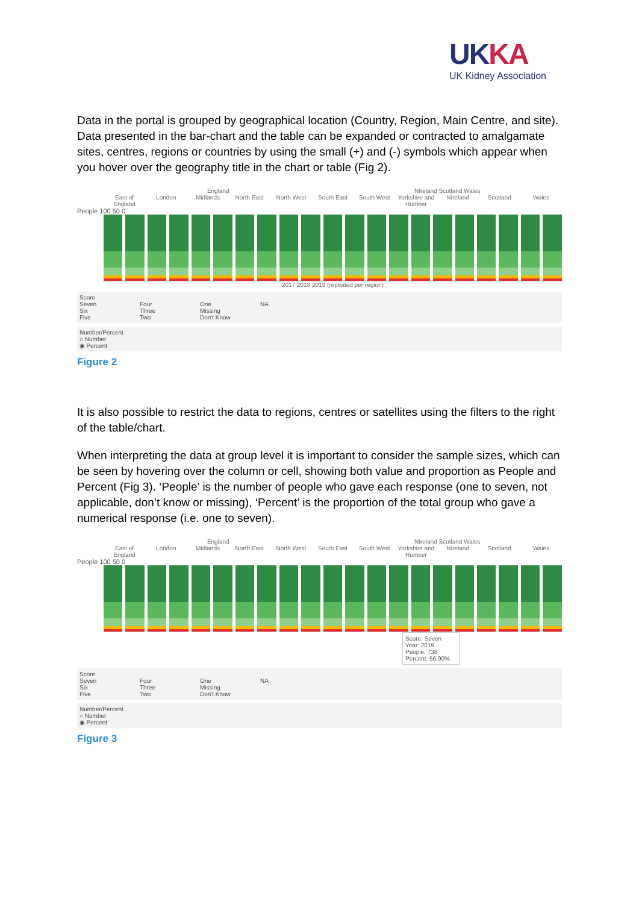UKKA
UK Kidney Association
Data in the portal is grouped by geographical location (Country, Region, Main Centre, and site). Data presented in the bar-chart and the table can be expanded or contracted to amalgamate sites, centres, regions or countries by using the small (+) and (-) symbols which appear when you hover over the geography title in the chart or table (Fig 2).
England NIreland Scotland Wales
East of England London Midlands North East North West South East South West Yorkshire and Humber NIreland Scotland Wales
People 100 50 0
2017 2018 2019 (repeated per region)
Score
Seven
Four
One
NA
Six
Three
Missing
Five
Two
Don't Know
Number/Percent
○ Number
◉ Percent
Figure 2
It is also possible to restrict the data to regions, centres or satellites using the filters to the right of the table/chart.
When interpreting the data at group level it is important to consider the sample sizes, which can be seen by hovering over the column or cell, showing both value and proportion as People and Percent (Fig 3). ‘People’ is the number of people who gave each response (one to seven, not applicable, don’t know or missing), ‘Percent’ is the proportion of the total group who gave a numerical response (i.e. one to seven).
England NIreland Scotland Wales
East of England London Midlands North East North West South East South West Yorkshire and Humber NIreland Scotland Wales
People 100 50 0
Score: Seven
Year: 2019
People: 738
Percent: 56.90%
Score
Seven
Four
One
NA
Six
Three
Missing
Five
Two
Don't Know
Number/Percent
○ Number
◉ Percent
Figure 3